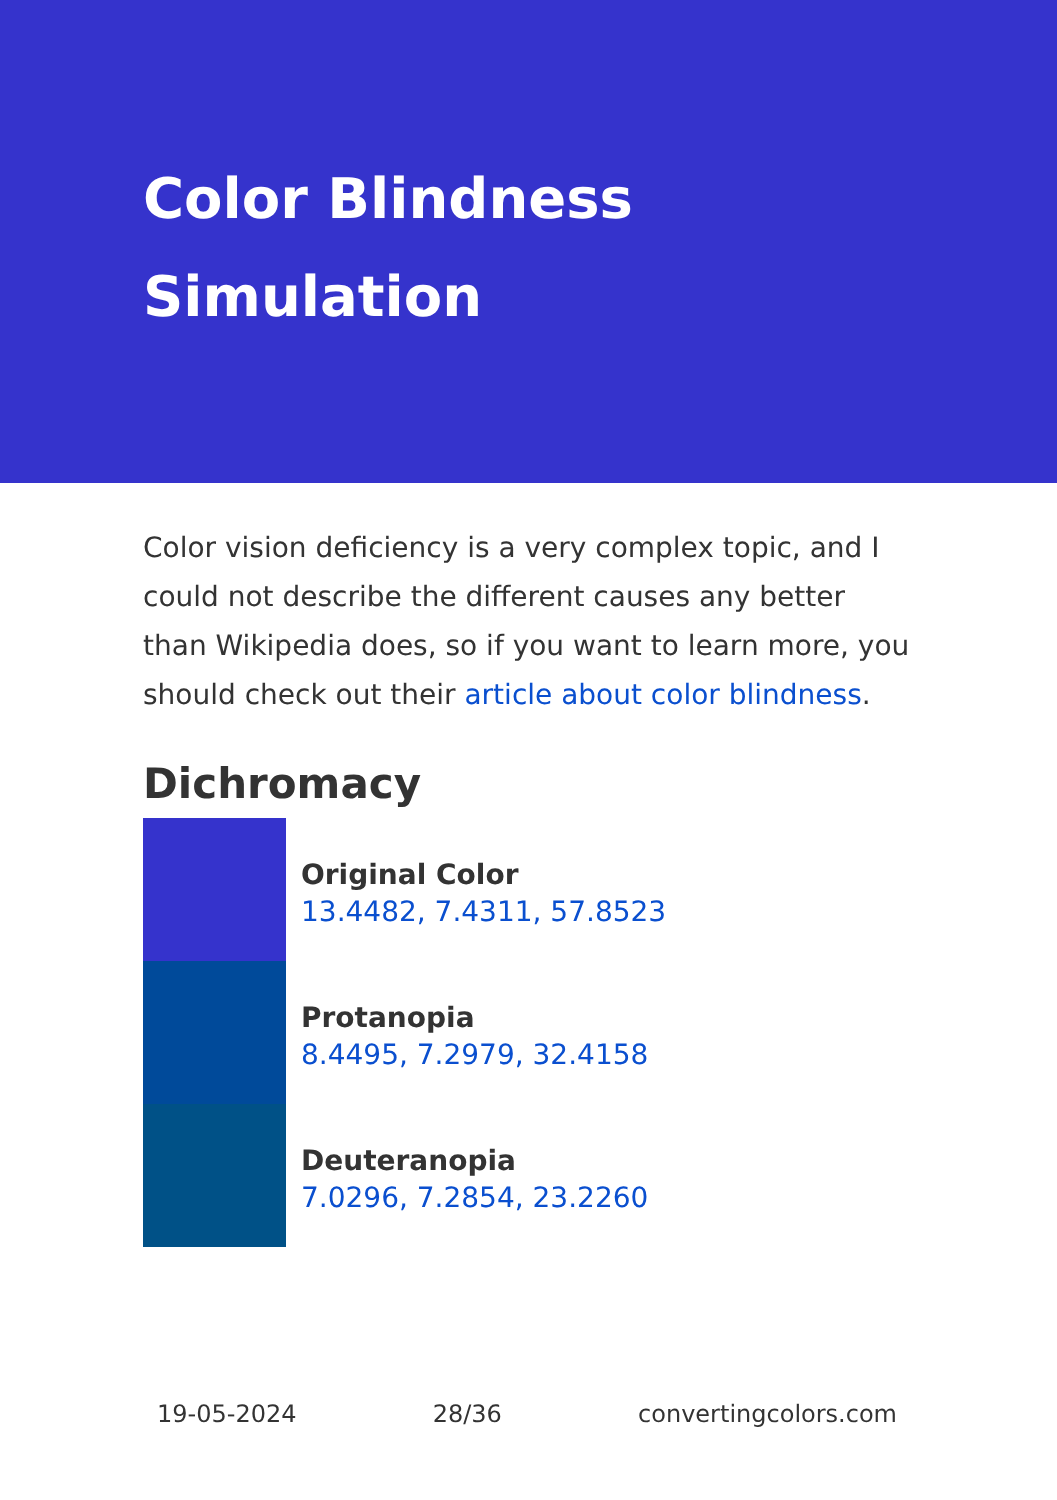Color Blindness Simulation
Color vision deficiency is a very complex topic, and I could not describe the different causes any better than Wikipedia does, so if you want to learn more, you should check out their article about color blindness.
Dichromacy
Original Color
13.4482, 7.4311, 57.8523
Protanopia
8.4495, 7.2979, 32.4158
Deuteranopia
7.0296, 7.2854, 23.2260
19-05-2024 28/36 convertingcolors.com